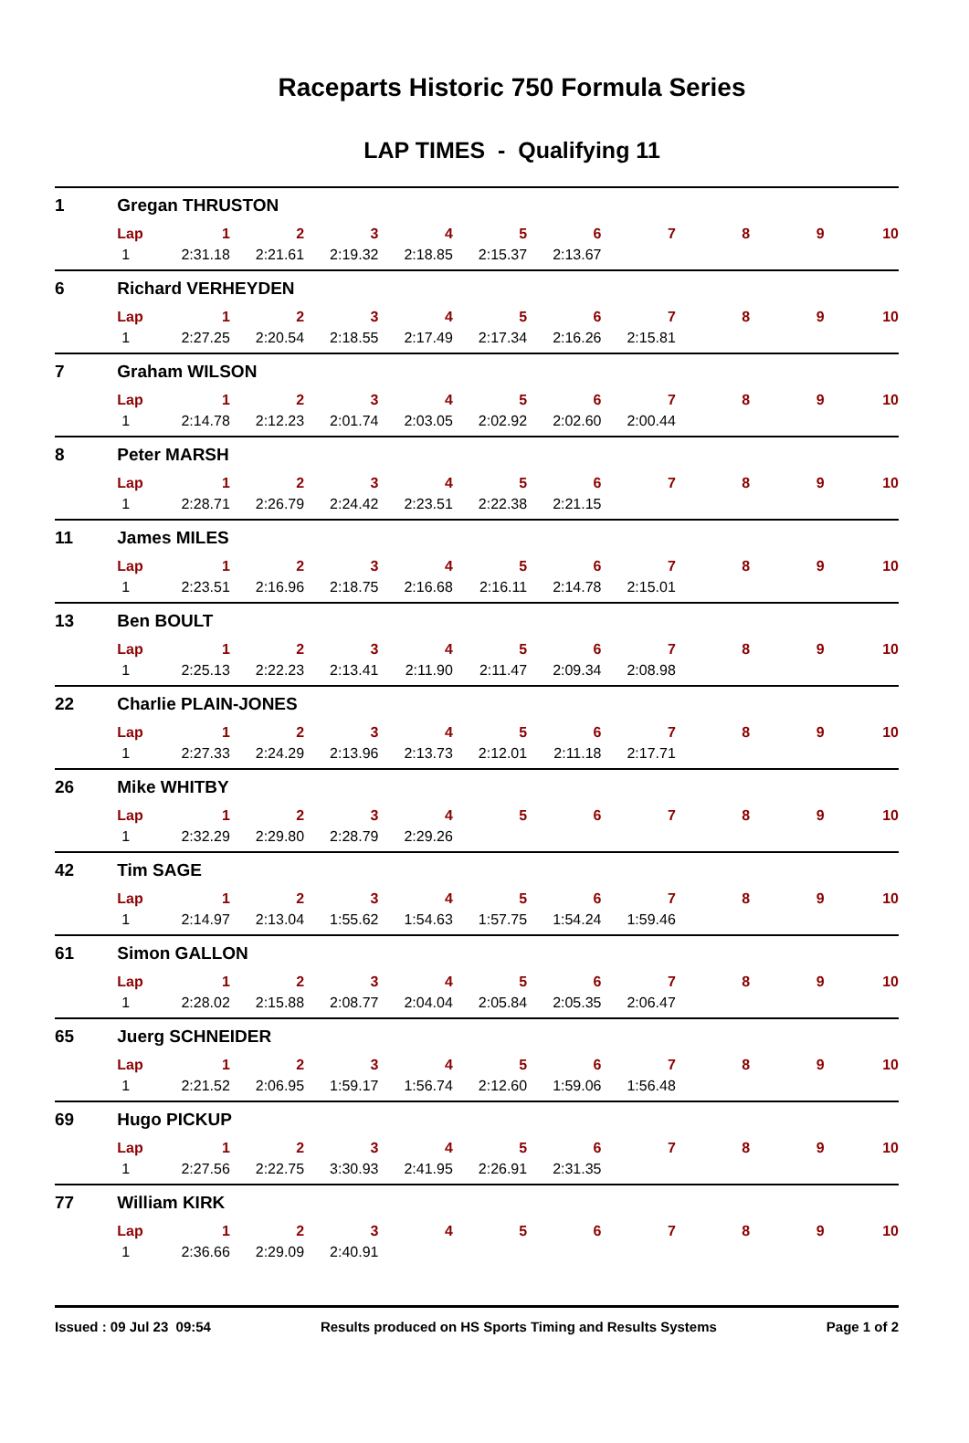Raceparts Historic 750 Formula Series
LAP TIMES - Qualifying 11
| 1 | Gregan THRUSTON | | | | | | | | | | |
| | Lap | 1 | 2 | 3 | 4 | 5 | 6 | 7 | 8 | 9 | 10 |
| | 1 | 2:31.18 | 2:21.61 | 2:19.32 | 2:18.85 | 2:15.37 | 2:13.67 | | | | |
| 6 | Richard VERHEYDEN | | | | | | | | | | |
| | Lap | 1 | 2 | 3 | 4 | 5 | 6 | 7 | 8 | 9 | 10 |
| | 1 | 2:27.25 | 2:20.54 | 2:18.55 | 2:17.49 | 2:17.34 | 2:16.26 | 2:15.81 | | | |
| 7 | Graham WILSON | | | | | | | | | | |
| | Lap | 1 | 2 | 3 | 4 | 5 | 6 | 7 | 8 | 9 | 10 |
| | 1 | 2:14.78 | 2:12.23 | 2:01.74 | 2:03.05 | 2:02.92 | 2:02.60 | 2:00.44 | | | |
| 8 | Peter MARSH | | | | | | | | | | |
| | Lap | 1 | 2 | 3 | 4 | 5 | 6 | 7 | 8 | 9 | 10 |
| | 1 | 2:28.71 | 2:26.79 | 2:24.42 | 2:23.51 | 2:22.38 | 2:21.15 | | | | |
| 11 | James MILES | | | | | | | | | | |
| | Lap | 1 | 2 | 3 | 4 | 5 | 6 | 7 | 8 | 9 | 10 |
| | 1 | 2:23.51 | 2:16.96 | 2:18.75 | 2:16.68 | 2:16.11 | 2:14.78 | 2:15.01 | | | |
| 13 | Ben BOULT | | | | | | | | | | |
| | Lap | 1 | 2 | 3 | 4 | 5 | 6 | 7 | 8 | 9 | 10 |
| | 1 | 2:25.13 | 2:22.23 | 2:13.41 | 2:11.90 | 2:11.47 | 2:09.34 | 2:08.98 | | | |
| 22 | Charlie PLAIN-JONES | | | | | | | | | | |
| | Lap | 1 | 2 | 3 | 4 | 5 | 6 | 7 | 8 | 9 | 10 |
| | 1 | 2:27.33 | 2:24.29 | 2:13.96 | 2:13.73 | 2:12.01 | 2:11.18 | 2:17.71 | | | |
| 26 | Mike WHITBY | | | | | | | | | | |
| | Lap | 1 | 2 | 3 | 4 | 5 | 6 | 7 | 8 | 9 | 10 |
| | 1 | 2:32.29 | 2:29.80 | 2:28.79 | 2:29.26 | | | | | | |
| 42 | Tim SAGE | | | | | | | | | | |
| | Lap | 1 | 2 | 3 | 4 | 5 | 6 | 7 | 8 | 9 | 10 |
| | 1 | 2:14.97 | 2:13.04 | 1:55.62 | 1:54.63 | 1:57.75 | 1:54.24 | 1:59.46 | | | |
| 61 | Simon GALLON | | | | | | | | | | |
| | Lap | 1 | 2 | 3 | 4 | 5 | 6 | 7 | 8 | 9 | 10 |
| | 1 | 2:28.02 | 2:15.88 | 2:08.77 | 2:04.04 | 2:05.84 | 2:05.35 | 2:06.47 | | | |
| 65 | Juerg SCHNEIDER | | | | | | | | | | |
| | Lap | 1 | 2 | 3 | 4 | 5 | 6 | 7 | 8 | 9 | 10 |
| | 1 | 2:21.52 | 2:06.95 | 1:59.17 | 1:56.74 | 2:12.60 | 1:59.06 | 1:56.48 | | | |
| 69 | Hugo PICKUP | | | | | | | | | | |
| | Lap | 1 | 2 | 3 | 4 | 5 | 6 | 7 | 8 | 9 | 10 |
| | 1 | 2:27.56 | 2:22.75 | 3:30.93 | 2:41.95 | 2:26.91 | 2:31.35 | | | | |
| 77 | William KIRK | | | | | | | | | | |
| | Lap | 1 | 2 | 3 | 4 | 5 | 6 | 7 | 8 | 9 | 10 |
| | 1 | 2:36.66 | 2:29.09 | 2:40.91 | | | | | | | |
Issued : 09 Jul 23 09:54 Results produced on HS Sports Timing and Results Systems Page 1 of 2